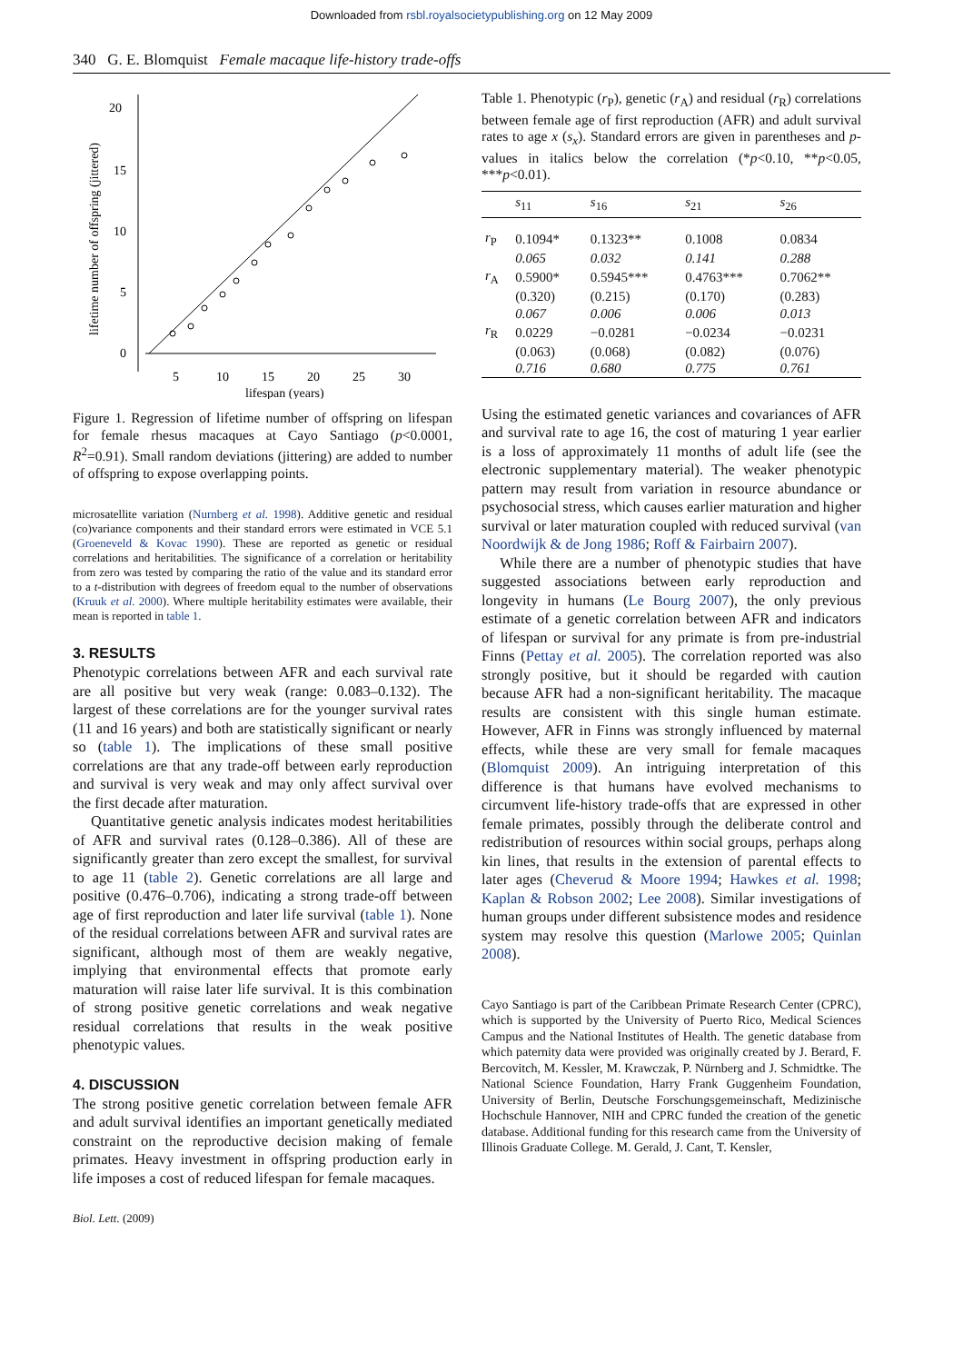Downloaded from rsbl.royalsocietypublishing.org on 12 May 2009
340 G. E. Blomquist Female macaque life-history trade-offs
20
15
10
5
0
5
10
15
20
25
30
lifespan (years)
lifetime number of offspring (jittered)
Figure 1. Regression of lifetime number of offspring on lifespan for female rhesus macaques at Cayo Santiago (p<0.0001, R<sup>2</sup>=0.91). Small random deviations (jittering) are added to number of offspring to expose overlapping points.
microsatellite variation (Nurnberg et al. 1998). Additive genetic and residual (co)variance components and their standard errors were estimated in VCE 5.1 (Groeneveld & Kovac 1990). These are reported as genetic or residual correlations and heritabilities. The significance of a correlation or heritability from zero was tested by comparing the ratio of the value and its standard error to a t-distribution with degrees of freedom equal to the number of observations (Kruuk et al. 2000). Where multiple heritability estimates were available, their mean is reported in table 1.
3. RESULTS
Phenotypic correlations between AFR and each survival rate are all positive but very weak (range: 0.083–0.132). The largest of these correlations are for the younger survival rates (11 and 16 years) and both are statistically significant or nearly so (table 1). The implications of these small positive correlations are that any trade-off between early reproduction and survival is very weak and may only affect survival over the first decade after maturation.
Quantitative genetic analysis indicates modest heritabilities of AFR and survival rates (0.128–0.386). All of these are significantly greater than zero except the smallest, for survival to age 11 (table 2). Genetic correlations are all large and positive (0.476–0.706), indicating a strong trade-off between age of first reproduction and later life survival (table 1). None of the residual correlations between AFR and survival rates are significant, although most of them are weakly negative, implying that environmental effects that promote early maturation will raise later life survival. It is this combination of strong positive genetic correlations and weak negative residual correlations that results in the weak positive phenotypic values.
4. DISCUSSION
The strong positive genetic correlation between female AFR and adult survival identifies an important genetically mediated constraint on the reproductive decision making of female primates. Heavy investment in offspring production early in life imposes a cost of reduced lifespan for female macaques.
Table 1. Phenotypic (r<sub>P</sub>), genetic (r<sub>A</sub>) and residual (r<sub>R</sub>) correlations between female age of first reproduction (AFR) and adult survival rates to age x (s<sub>x</sub>). Standard errors are given in parentheses and p-values in italics below the correlation (*p<0.10, **p<0.05, ***p<0.01).
| | s<sub>11</sub> | s<sub>16</sub> | s<sub>21</sub> | s<sub>26</sub> |
| --- | --- | --- | --- | --- |
| r<sub>P</sub> | 0.1094* | 0.1323** | 0.1008 | 0.0834 |
| | 0.065 | 0.032 | 0.141 | 0.288 |
| r<sub>A</sub> | 0.5900* | 0.5945*** | 0.4763*** | 0.7062** |
| | (0.320) | (0.215) | (0.170) | (0.283) |
| | 0.067 | 0.006 | 0.006 | 0.013 |
| r<sub>R</sub> | 0.0229 | −0.0281 | −0.0234 | −0.0231 |
| | (0.063) | (0.068) | (0.082) | (0.076) |
| | 0.716 | 0.680 | 0.775 | 0.761 |
Using the estimated genetic variances and covariances of AFR and survival rate to age 16, the cost of maturing 1 year earlier is a loss of approximately 11 months of adult life (see the electronic supplementary material). The weaker phenotypic pattern may result from variation in resource abundance or psychosocial stress, which causes earlier maturation and higher survival or later maturation coupled with reduced survival (van Noordwijk & de Jong 1986; Roff & Fairbairn 2007).
While there are a number of phenotypic studies that have suggested associations between early reproduction and longevity in humans (Le Bourg 2007), the only previous estimate of a genetic correlation between AFR and indicators of lifespan or survival for any primate is from pre-industrial Finns (Pettay et al. 2005). The correlation reported was also strongly positive, but it should be regarded with caution because AFR had a non-significant heritability. The macaque results are consistent with this single human estimate. However, AFR in Finns was strongly influenced by maternal effects, while these are very small for female macaques (Blomquist 2009). An intriguing interpretation of this difference is that humans have evolved mechanisms to circumvent life-history trade-offs that are expressed in other female primates, possibly through the deliberate control and redistribution of resources within social groups, perhaps along kin lines, that results in the extension of parental effects to later ages (Cheverud & Moore 1994; Hawkes et al. 1998; Kaplan & Robson 2002; Lee 2008). Similar investigations of human groups under different subsistence modes and residence system may resolve this question (Marlowe 2005; Quinlan 2008).
Cayo Santiago is part of the Caribbean Primate Research Center (CPRC), which is supported by the University of Puerto Rico, Medical Sciences Campus and the National Institutes of Health. The genetic database from which paternity data were provided was originally created by J. Berard, F. Bercovitch, M. Kessler, M. Krawczak, P. Nürnberg and J. Schmidtke. The National Science Foundation, Harry Frank Guggenheim Foundation, University of Berlin, Deutsche Forschungsgemeinschaft, Medizinische Hochschule Hannover, NIH and CPRC funded the creation of the genetic database. Additional funding for this research came from the University of Illinois Graduate College. M. Gerald, J. Cant, T. Kensler,
Biol. Lett. (2009)